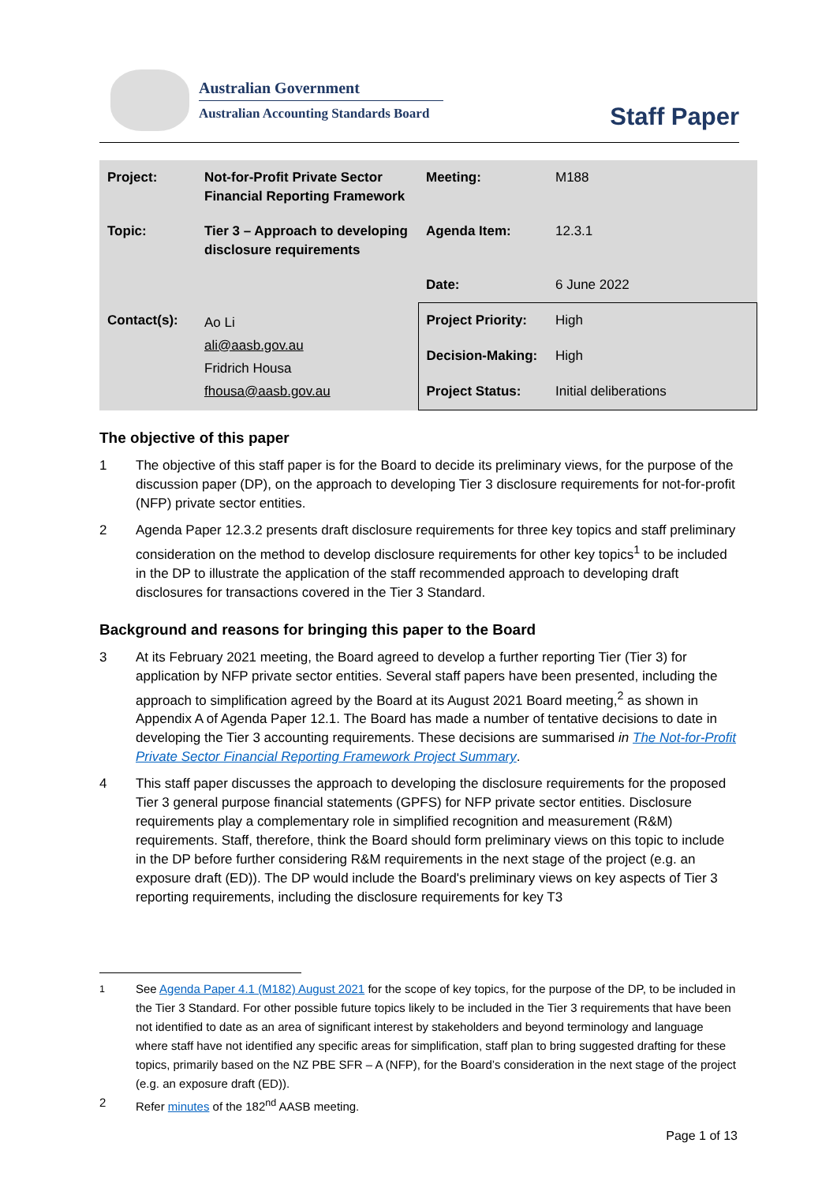Australian Government
Australian Accounting Standards Board
Staff Paper
| Project: | Not-for-Profit Private Sector Financial Reporting Framework | Meeting: | M188 |
| Topic: | Tier 3 – Approach to developing disclosure requirements | Agenda Item: | 12.3.1 |
| | | Date: | 6 June 2022 |
| Contact(s): | Ao Li ali@aasb.gov.au Fridrich Housa fhousa@aasb.gov.au | Project Priority: | High |
| | | Decision-Making: | High |
| | | Project Status: | Initial deliberations |
The objective of this paper
1 The objective of this staff paper is for the Board to decide its preliminary views, for the purpose of the discussion paper (DP), on the approach to developing Tier 3 disclosure requirements for not-for-profit (NFP) private sector entities.
2 Agenda Paper 12.3.2 presents draft disclosure requirements for three key topics and staff preliminary consideration on the method to develop disclosure requirements for other key topics<sup>1</sup> to be included in the DP to illustrate the application of the staff recommended approach to developing draft disclosures for transactions covered in the Tier 3 Standard.
Background and reasons for bringing this paper to the Board
3 At its February 2021 meeting, the Board agreed to develop a further reporting Tier (Tier 3) for application by NFP private sector entities. Several staff papers have been presented, including the approach to simplification agreed by the Board at its August 2021 Board meeting,<sup>2</sup> as shown in Appendix A of Agenda Paper 12.1. The Board has made a number of tentative decisions to date in developing the Tier 3 accounting requirements. These decisions are summarised in The Not-for-Profit Private Sector Financial Reporting Framework Project Summary.
4 This staff paper discusses the approach to developing the disclosure requirements for the proposed Tier 3 general purpose financial statements (GPFS) for NFP private sector entities. Disclosure requirements play a complementary role in simplified recognition and measurement (R&M) requirements. Staff, therefore, think the Board should form preliminary views on this topic to include in the DP before further considering R&M requirements in the next stage of the project (e.g. an exposure draft (ED)). The DP would include the Board's preliminary views on key aspects of Tier 3 reporting requirements, including the disclosure requirements for key T3
<sup>1</sup> See Agenda Paper 4.1 (M182) August 2021 for the scope of key topics, for the purpose of the DP, to be included in the Tier 3 Standard. For other possible future topics likely to be included in the Tier 3 requirements that have been not identified to date as an area of significant interest by stakeholders and beyond terminology and language where staff have not identified any specific areas for simplification, staff plan to bring suggested drafting for these topics, primarily based on the NZ PBE SFR – A (NFP), for the Board’s consideration in the next stage of the project (e.g. an exposure draft (ED)).
2 Refer minutes of the 182<sup>nd</sup> AASB meeting.
Page 1 of 13